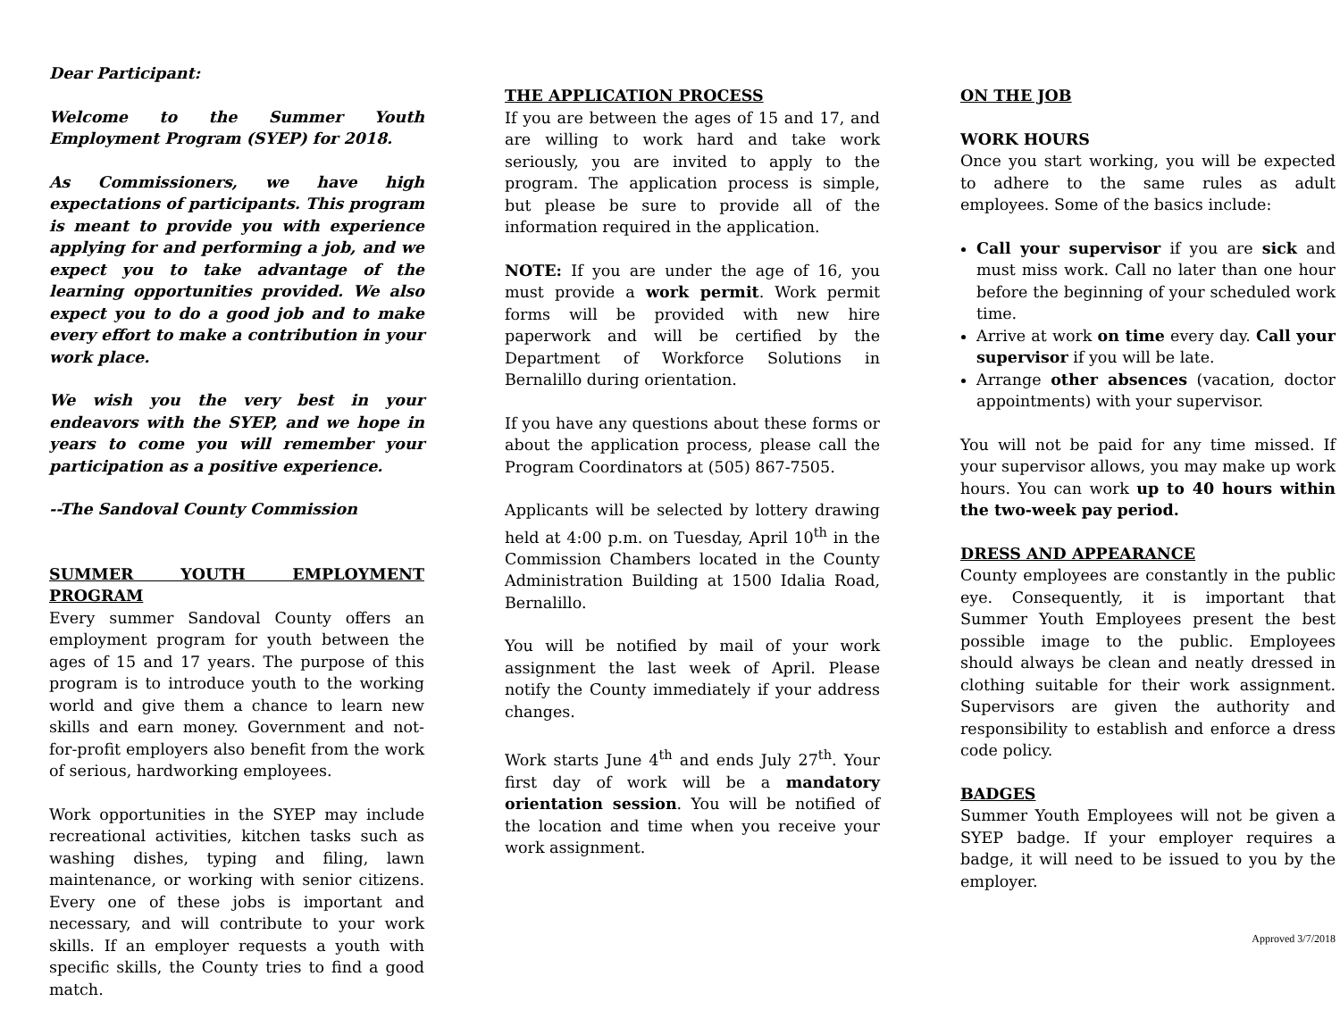Dear Participant:
Welcome to the Summer Youth Employment Program (SYEP) for 2018.
As Commissioners, we have high expectations of participants. This program is meant to provide you with experience applying for and performing a job, and we expect you to take advantage of the learning opportunities provided. We also expect you to do a good job and to make every effort to make a contribution in your work place.
We wish you the very best in your endeavors with the SYEP, and we hope in years to come you will remember your participation as a positive experience.
--The Sandoval County Commission
SUMMER YOUTH EMPLOYMENT PROGRAM
Every summer Sandoval County offers an employment program for youth between the ages of 15 and 17 years. The purpose of this program is to introduce youth to the working world and give them a chance to learn new skills and earn money. Government and not-for-profit employers also benefit from the work of serious, hardworking employees.
Work opportunities in the SYEP may include recreational activities, kitchen tasks such as washing dishes, typing and filing, lawn maintenance, or working with senior citizens. Every one of these jobs is important and necessary, and will contribute to your work skills. If an employer requests a youth with specific skills, the County tries to find a good match.
THE APPLICATION PROCESS
If you are between the ages of 15 and 17, and are willing to work hard and take work seriously, you are invited to apply to the program. The application process is simple, but please be sure to provide all of the information required in the application.
NOTE: If you are under the age of 16, you must provide a work permit. Work permit forms will be provided with new hire paperwork and will be certified by the Department of Workforce Solutions in Bernalillo during orientation.
If you have any questions about these forms or about the application process, please call the Program Coordinators at (505) 867-7505.
Applicants will be selected by lottery drawing held at 4:00 p.m. on Tuesday, April 10<sup>th</sup> in the Commission Chambers located in the County Administration Building at 1500 Idalia Road, Bernalillo.
You will be notified by mail of your work assignment the last week of April. Please notify the County immediately if your address changes.
Work starts June 4<sup>th</sup> and ends July 27<sup>th</sup>. Your first day of work will be a mandatory orientation session. You will be notified of the location and time when you receive your work assignment.
ON THE JOB
WORK HOURS
Once you start working, you will be expected to adhere to the same rules as adult employees. Some of the basics include:
Call your supervisor if you are sick and must miss work. Call no later than one hour before the beginning of your scheduled work time.
Arrive at work on time every day. Call your supervisor if you will be late.
Arrange other absences (vacation, doctor appointments) with your supervisor.
You will not be paid for any time missed. If your supervisor allows, you may make up work hours. You can work up to 40 hours within the two-week pay period.
DRESS AND APPEARANCE
County employees are constantly in the public eye. Consequently, it is important that Summer Youth Employees present the best possible image to the public. Employees should always be clean and neatly dressed in clothing suitable for their work assignment. Supervisors are given the authority and responsibility to establish and enforce a dress code policy.
BADGES
Summer Youth Employees will not be given a SYEP badge. If your employer requires a badge, it will need to be issued to you by the employer.
Approved 3/7/2018